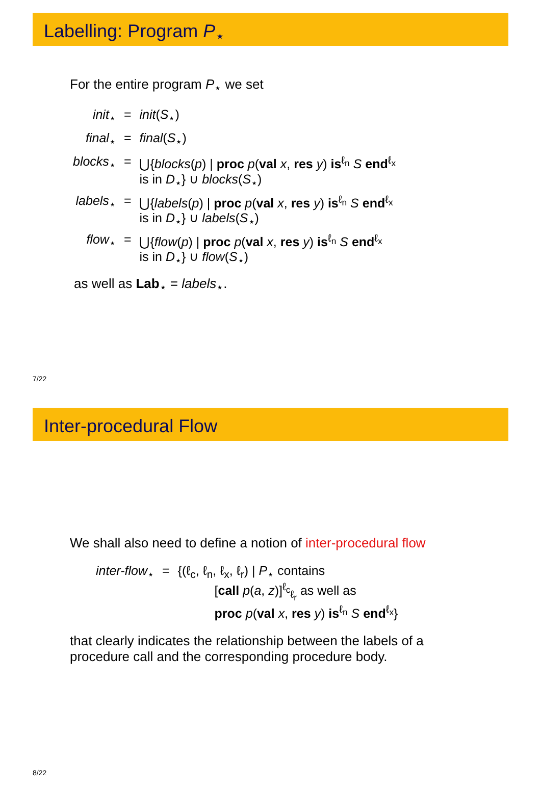Labelling: Program P<sub>⋆</sub>
For the entire program P<sub>⋆</sub> we set
| init<sub>⋆</sub> | = | init ( S<sub>⋆</sub>) |
| final<sub>⋆</sub> | = | final ( S<sub>⋆</sub>) |
| blocks<sub>⋆</sub> | = | ⋃{ blocks ( p ) / proc p ( val x , res y ) is<sup>ℓ<sub>n</sub></sup> S end<sup>ℓ<sub>x</sub></sup> is in D<sub>⋆</sub>} ∪ blocks ( S<sub>⋆</sub>) |
| labels<sub>⋆</sub> | = | ⋃{ labels ( p ) / proc p ( val x , res y ) is<sup>ℓ<sub>n</sub></sup> S end<sup>ℓ<sub>x</sub></sup> is in D<sub>⋆</sub>} ∪ labels ( S<sub>⋆</sub>) |
| flow<sub>⋆</sub> | = | ⋃{ flow ( p ) / proc p ( val x , res y ) is<sup>ℓ<sub>n</sub></sup> S end<sup>ℓ<sub>x</sub></sup> is in D<sub>⋆</sub>} ∪ flow ( S<sub>⋆</sub>) |
as well as Lab<sub>⋆</sub> = labels<sub>⋆</sub>.
7/22
Inter-procedural Flow
We shall also need to define a notion of inter-procedural flow
| inter-flow<sub>⋆</sub> | = | {(ℓ<sub>c</sub>, ℓ<sub>n</sub>, ℓ<sub>x</sub>, ℓ<sub>r</sub>) / P<sub>⋆</sub> contains [ call p ( a , z )]<sup>ℓ<sub>c</sub></sup><sub>ℓ<sub>r</sub></sub> as well as proc p ( val x , res y ) is<sup>ℓ<sub>n</sub></sup> S end<sup>ℓ<sub>x</sub></sup>} |
that clearly indicates the relationship between the labels of a
procedure call and the corresponding procedure body.
8/22